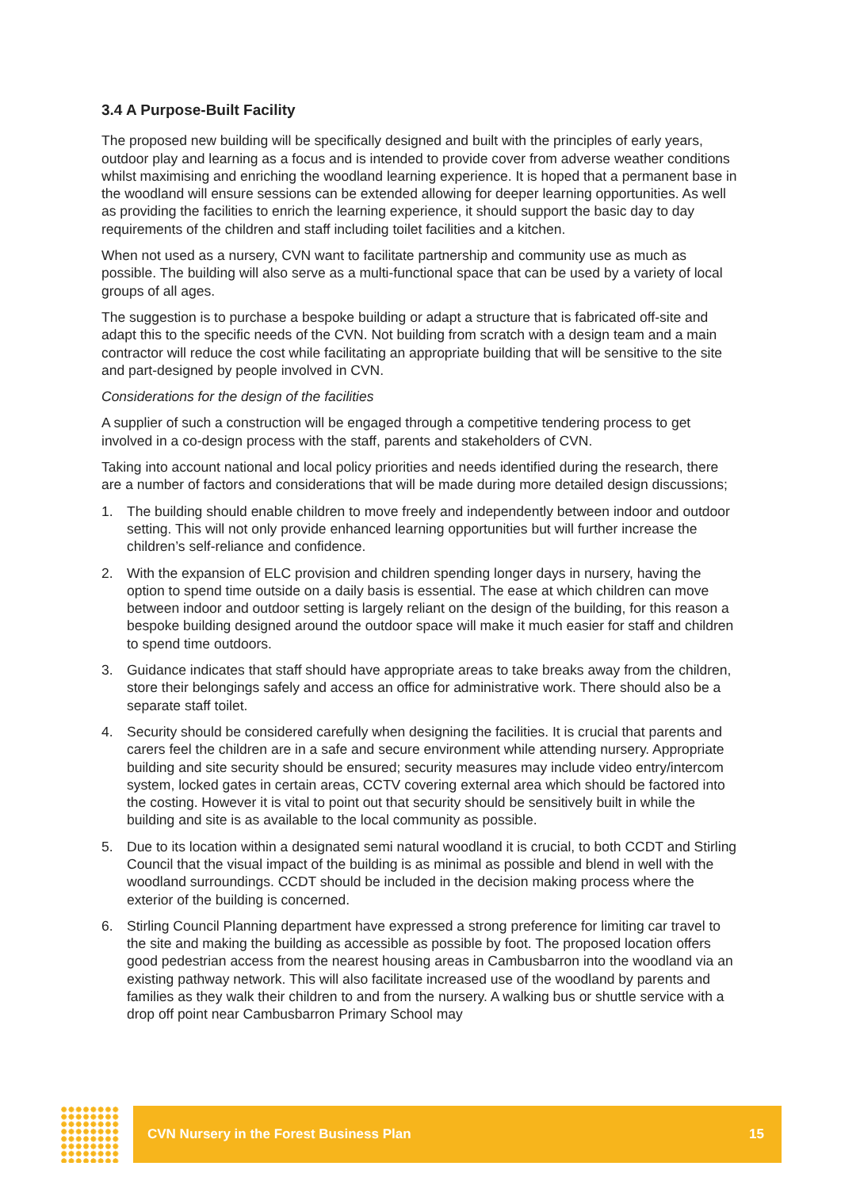3.4 A Purpose-Built Facility
The proposed new building will be specifically designed and built with the principles of early years, outdoor play and learning as a focus and is intended to provide cover from adverse weather conditions whilst maximising and enriching the woodland learning experience. It is hoped that a permanent base in the woodland will ensure sessions can be extended allowing for deeper learning opportunities. As well as providing the facilities to enrich the learning experience, it should support the basic day to day requirements of the children and staff including toilet facilities and a kitchen.
When not used as a nursery, CVN want to facilitate partnership and community use as much as possible. The building will also serve as a multi-functional space that can be used by a variety of local groups of all ages.
The suggestion is to purchase a bespoke building or adapt a structure that is fabricated off-site and adapt this to the specific needs of the CVN. Not building from scratch with a design team and a main contractor will reduce the cost while facilitating an appropriate building that will be sensitive to the site and part-designed by people involved in CVN.
Considerations for the design of the facilities
A supplier of such a construction will be engaged through a competitive tendering process to get involved in a co-design process with the staff, parents and stakeholders of CVN.
Taking into account national and local policy priorities and needs identified during the research, there are a number of factors and considerations that will be made during more detailed design discussions;
1. The building should enable children to move freely and independently between indoor and outdoor setting. This will not only provide enhanced learning opportunities but will further increase the children’s self-reliance and confidence.
2. With the expansion of ELC provision and children spending longer days in nursery, having the option to spend time outside on a daily basis is essential. The ease at which children can move between indoor and outdoor setting is largely reliant on the design of the building, for this reason a bespoke building designed around the outdoor space will make it much easier for staff and children to spend time outdoors.
3. Guidance indicates that staff should have appropriate areas to take breaks away from the children, store their belongings safely and access an office for administrative work. There should also be a separate staff toilet.
4. Security should be considered carefully when designing the facilities. It is crucial that parents and carers feel the children are in a safe and secure environment while attending nursery. Appropriate building and site security should be ensured; security measures may include video entry/intercom system, locked gates in certain areas, CCTV covering external area which should be factored into the costing. However it is vital to point out that security should be sensitively built in while the building and site is as available to the local community as possible.
5. Due to its location within a designated semi natural woodland it is crucial, to both CCDT and Stirling Council that the visual impact of the building is as minimal as possible and blend in well with the woodland surroundings. CCDT should be included in the decision making process where the exterior of the building is concerned.
6. Stirling Council Planning department have expressed a strong preference for limiting car travel to the site and making the building as accessible as possible by foot. The proposed location offers good pedestrian access from the nearest housing areas in Cambusbarron into the woodland via an existing pathway network. This will also facilitate increased use of the woodland by parents and families as they walk their children to and from the nursery. A walking bus or shuttle service with a drop off point near Cambusbarron Primary School may
CVN Nursery in the Forest Business Plan 15